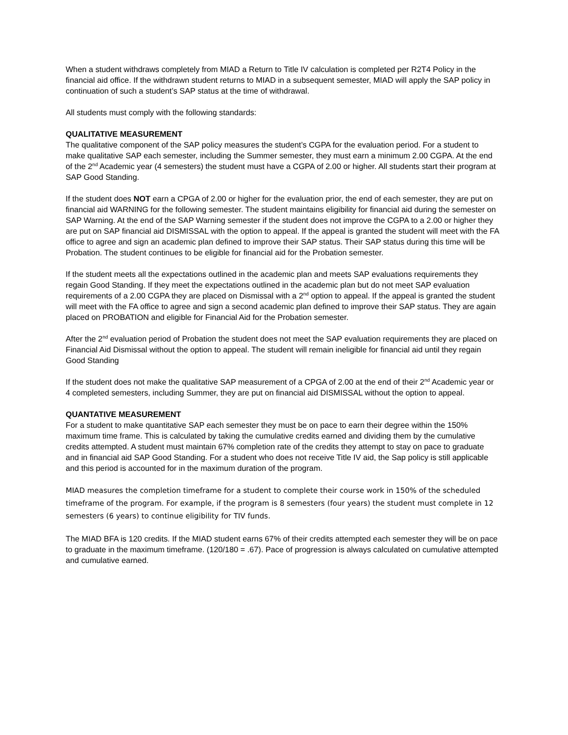When a student withdraws completely from MIAD a Return to Title IV calculation is completed per R2T4 Policy in the financial aid office. If the withdrawn student returns to MIAD in a subsequent semester, MIAD will apply the SAP policy in continuation of such a student’s SAP status at the time of withdrawal.
All students must comply with the following standards:
QUALITATIVE MEASUREMENT
The qualitative component of the SAP policy measures the student’s CGPA for the evaluation period. For a student to make qualitative SAP each semester, including the Summer semester, they must earn a minimum 2.00 CGPA. At the end of the 2<sup>nd</sup> Academic year (4 semesters) the student must have a CGPA of 2.00 or higher. All students start their program at SAP Good Standing.
If the student does NOT earn a CPGA of 2.00 or higher for the evaluation prior, the end of each semester, they are put on financial aid WARNING for the following semester. The student maintains eligibility for financial aid during the semester on SAP Warning. At the end of the SAP Warning semester if the student does not improve the CGPA to a 2.00 or higher they are put on SAP financial aid DISMISSAL with the option to appeal. If the appeal is granted the student will meet with the FA office to agree and sign an academic plan defined to improve their SAP status. Their SAP status during this time will be Probation. The student continues to be eligible for financial aid for the Probation semester.
If the student meets all the expectations outlined in the academic plan and meets SAP evaluations requirements they regain Good Standing. If they meet the expectations outlined in the academic plan but do not meet SAP evaluation requirements of a 2.00 CGPA they are placed on Dismissal with a 2<sup>nd</sup> option to appeal. If the appeal is granted the student will meet with the FA office to agree and sign a second academic plan defined to improve their SAP status. They are again placed on PROBATION and eligible for Financial Aid for the Probation semester.
After the 2<sup>nd</sup> evaluation period of Probation the student does not meet the SAP evaluation requirements they are placed on Financial Aid Dismissal without the option to appeal. The student will remain ineligible for financial aid until they regain Good Standing
If the student does not make the qualitative SAP measurement of a CPGA of 2.00 at the end of their 2<sup>nd</sup> Academic year or 4 completed semesters, including Summer, they are put on financial aid DISMISSAL without the option to appeal.
QUANTATIVE MEASUREMENT
For a student to make quantitative SAP each semester they must be on pace to earn their degree within the 150% maximum time frame. This is calculated by taking the cumulative credits earned and dividing them by the cumulative credits attempted. A student must maintain 67% completion rate of the credits they attempt to stay on pace to graduate and in financial aid SAP Good Standing. For a student who does not receive Title IV aid, the Sap policy is still applicable and this period is accounted for in the maximum duration of the program.
MIAD measures the completion timeframe for a student to complete their course work in 150% of the scheduled timeframe of the program. For example, if the program is 8 semesters (four years) the student must complete in 12 semesters (6 years) to continue eligibility for TIV funds.
The MIAD BFA is 120 credits. If the MIAD student earns 67% of their credits attempted each semester they will be on pace to graduate in the maximum timeframe. (120/180 = .67). Pace of progression is always calculated on cumulative attempted and cumulative earned.